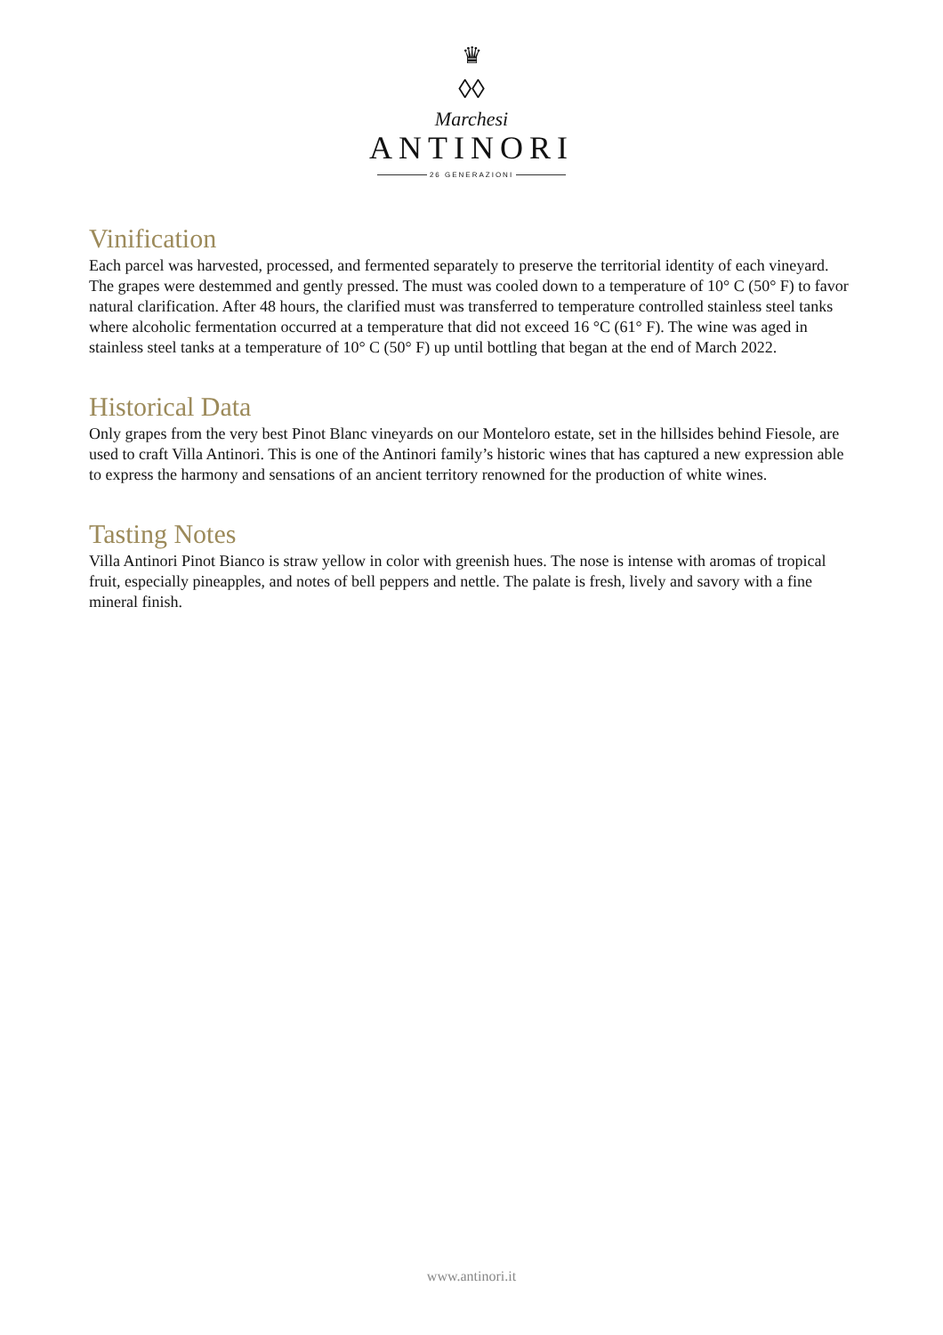♛
◊◊
Marchesi
ANTINORI
26 GENERAZIONI
Vinification
Each parcel was harvested, processed, and fermented separately to preserve the territorial identity of each vineyard. The grapes were destemmed and gently pressed. The must was cooled down to a temperature of 10° C (50° F) to favor natural clarification. After 48 hours, the clarified must was transferred to temperature controlled stainless steel tanks where alcoholic fermentation occurred at a temperature that did not exceed 16 °C (61° F). The wine was aged in stainless steel tanks at a temperature of 10° C (50° F) up until bottling that began at the end of March 2022.
Historical Data
Only grapes from the very best Pinot Blanc vineyards on our Monteloro estate, set in the hillsides behind Fiesole, are used to craft Villa Antinori. This is one of the Antinori family’s historic wines that has captured a new expression able to express the harmony and sensations of an ancient territory renowned for the production of white wines.
Tasting Notes
Villa Antinori Pinot Bianco is straw yellow in color with greenish hues. The nose is intense with aromas of tropical fruit, especially pineapples, and notes of bell peppers and nettle. The palate is fresh, lively and savory with a fine mineral finish.
www.antinori.it